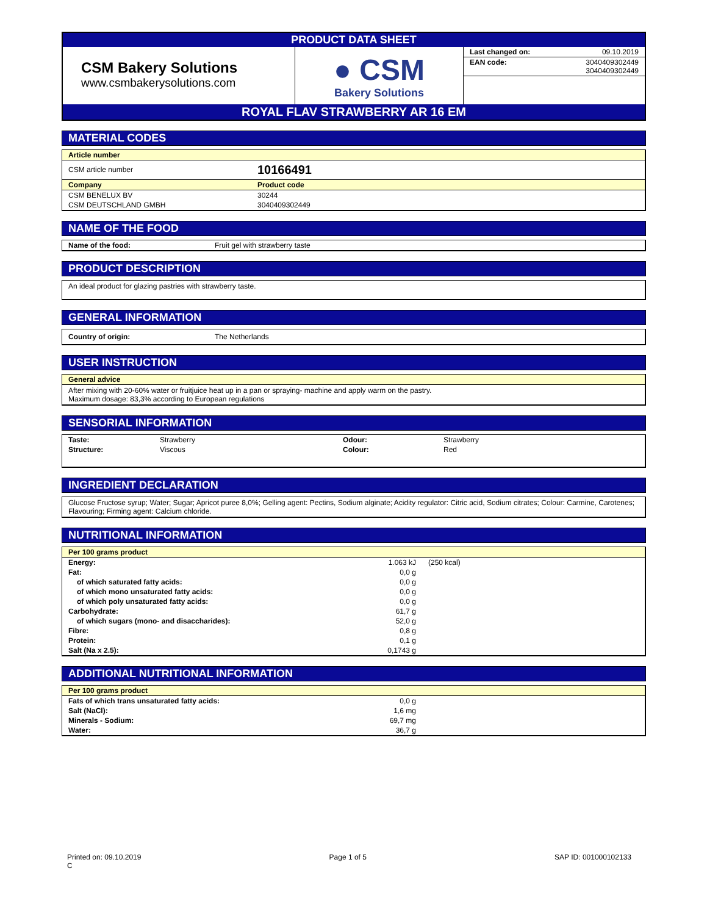PRODUCT DATA SHEET
| CSM Bakery Solutions www.csmbakerysolutions.com | ● CSM Bakery Solutions | / Last changed on: / 09.10.2019 / / EAN code: / 3040409302449 3040409302449 / |
ROYAL FLAV STRAWBERRY AR 16 EM
MATERIAL CODES
Article number
| CSM article number | 10166491 |
| Company | Product code |
| CSM BENELUX BV | 30244 |
| CSM DEUTSCHLAND GMBH | 3040409302449 |
NAME OF THE FOOD
| Name of the food: | Fruit gel with strawberry taste |
PRODUCT DESCRIPTION
An ideal product for glazing pastries with strawberry taste.
GENERAL INFORMATION
| Country of origin: | The Netherlands |
USER INSTRUCTION
General advice
After mixing with 20-60% water or fruitjuice heat up in a pan or spraying- machine and apply warm on the pastry.
Maximum dosage: 83,3% according to European regulations
SENSORIAL INFORMATION
| Taste: | Strawberry | Odour: | Strawberry |
| Structure: | Viscous | Colour: | Red |
INGREDIENT DECLARATION
Glucose Fructose syrup; Water; Sugar; Apricot puree 8,0%; Gelling agent: Pectins, Sodium alginate; Acidity regulator: Citric acid, Sodium citrates; Colour: Carmine, Carotenes; Flavouring; Firming agent: Calcium chloride.
NUTRITIONAL INFORMATION
Per 100 grams product
| Energy: | 1.063 kJ | (250 kcal) |
| Fat: | 0,0 g | |
| of which saturated fatty acids: | 0,0 g | |
| of which mono unsaturated fatty acids: | 0,0 g | |
| of which poly unsaturated fatty acids: | 0,0 g | |
| Carbohydrate: | 61,7 g | |
| of which sugars (mono- and disaccharides): | 52,0 g | |
| Fibre: | 0,8 g | |
| Protein: | 0,1 g | |
| Salt (Na x 2.5): | 0,1743 g | |
ADDITIONAL NUTRITIONAL INFORMATION
Per 100 grams product
| Fats of which trans unsaturated fatty acids: | 0,0 g | |
| Salt (NaCl): | 1,6 mg | |
| Minerals - Sodium: | 69,7 mg | |
| Water: | 36,7 g | |
Printed on: 09.10.2019
C
Page 1 of 5 SAP ID: 001000102133